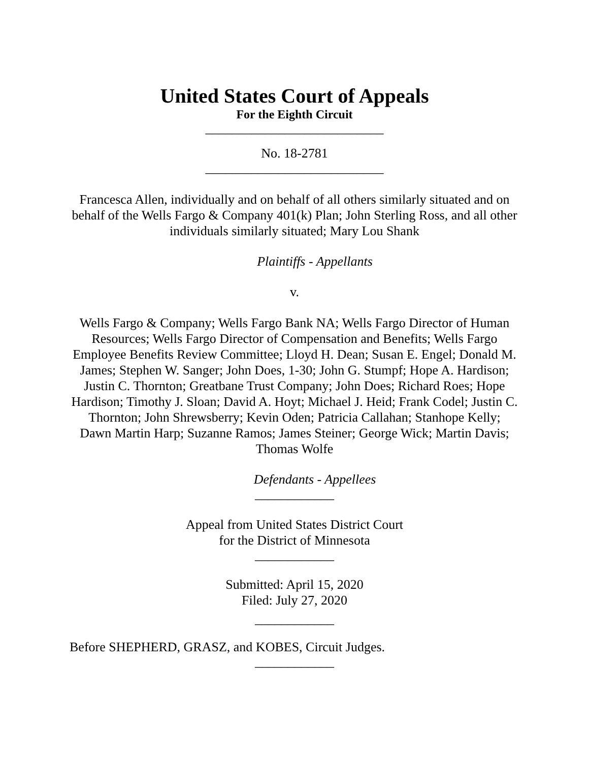United States Court of Appeals
For the Eighth Circuit
___________________________
No. 18-2781
___________________________
Francesca Allen, individually and on behalf of all others similarly situated and on behalf of the Wells Fargo & Company 401(k) Plan; John Sterling Ross, and all other individuals similarly situated; Mary Lou Shank
Plaintiffs - Appellants
v.
Wells Fargo & Company; Wells Fargo Bank NA; Wells Fargo Director of Human Resources; Wells Fargo Director of Compensation and Benefits; Wells Fargo Employee Benefits Review Committee; Lloyd H. Dean; Susan E. Engel; Donald M. James; Stephen W. Sanger; John Does, 1-30; John G. Stumpf; Hope A. Hardison; Justin C. Thornton; Greatbane Trust Company; John Does; Richard Roes; Hope Hardison; Timothy J. Sloan; David A. Hoyt; Michael J. Heid; Frank Codel; Justin C. Thornton; John Shrewsberry; Kevin Oden; Patricia Callahan; Stanhope Kelly; Dawn Martin Harp; Suzanne Ramos; James Steiner; George Wick; Martin Davis; Thomas Wolfe
Defendants - Appellees
____________
Appeal from United States District Court
for the District of Minnesota
____________
Submitted: April 15, 2020
Filed: July 27, 2020
____________
Before SHEPHERD, GRASZ, and KOBES, Circuit Judges.
____________